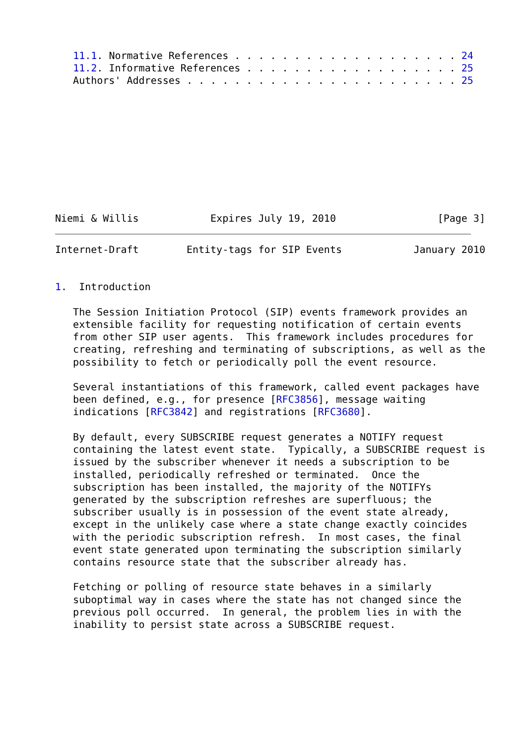11.1. Normative References . . . . . . . . . . . . . . . . . . . 24
   11.2. Informative References . . . . . . . . . . . . . . . . . . 25
   Authors' Addresses . . . . . . . . . . . . . . . . . . . . . . . 25










Niemi & Willis            Expires July 19, 2010                 [Page 3]
Internet-Draft        Entity-tags for SIP Events            January 2010


1.  Introduction

   The Session Initiation Protocol (SIP) events framework provides an
   extensible facility for requesting notification of certain events
   from other SIP user agents.  This framework includes procedures for
   creating, refreshing and terminating of subscriptions, as well as the
   possibility to fetch or periodically poll the event resource.

   Several instantiations of this framework, called event packages have
   been defined, e.g., for presence [RFC3856], message waiting
   indications [RFC3842] and registrations [RFC3680].

   By default, every SUBSCRIBE request generates a NOTIFY request
   containing the latest event state.  Typically, a SUBSCRIBE request is
   issued by the subscriber whenever it needs a subscription to be
   installed, periodically refreshed or terminated.  Once the
   subscription has been installed, the majority of the NOTIFYs
   generated by the subscription refreshes are superfluous; the
   subscriber usually is in possession of the event state already,
   except in the unlikely case where a state change exactly coincides
   with the periodic subscription refresh.  In most cases, the final
   event state generated upon terminating the subscription similarly
   contains resource state that the subscriber already has.

   Fetching or polling of resource state behaves in a similarly
   suboptimal way in cases where the state has not changed since the
   previous poll occurred.  In general, the problem lies in with the
   inability to persist state across a SUBSCRIBE request.